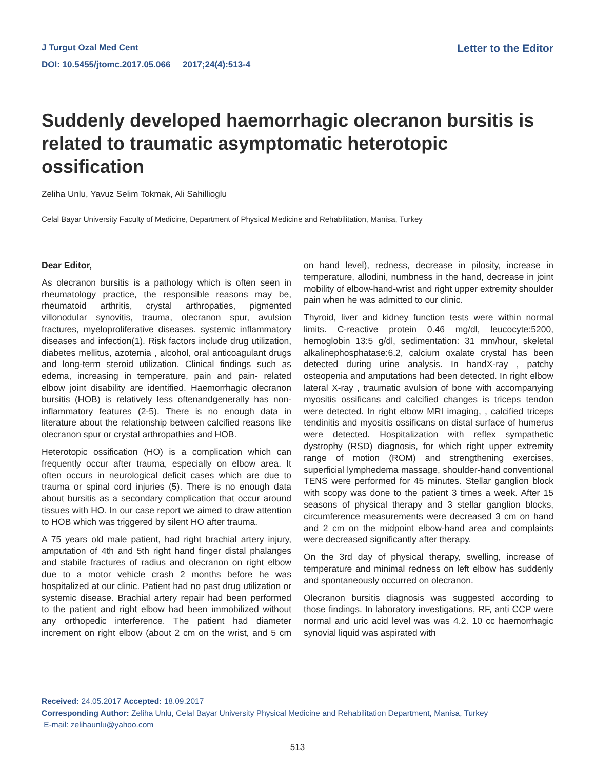J Turgut Ozal Med Cent
DOI: 10.5455/jtomc.2017.05.066 2017;24(4):513-4
Letter to the Editor
Suddenly developed haemorrhagic olecranon bursitis is related to traumatic asymptomatic heterotopic ossification
Zeliha Unlu, Yavuz Selim Tokmak, Ali Sahillioglu
Celal Bayar University Faculty of Medicine, Department of Physical Medicine and Rehabilitation, Manisa, Turkey
Dear Editor,
As olecranon bursitis is a pathology which is often seen in rheumatology practice, the responsible reasons may be, rheumatoid arthritis, crystal arthropaties, pigmented villonodular synovitis, trauma, olecranon spur, avulsion fractures, myeloproliferative diseases. systemic inflammatory diseases and infection(1). Risk factors include drug utilization, diabetes mellitus, azotemia , alcohol, oral anticoagulant drugs and long-term steroid utilization. Clinical findings such as edema, increasing in temperature, pain and pain- related elbow joint disability are identified. Haemorrhagic olecranon bursitis (HOB) is relatively less oftenandgenerally has non-inflammatory features (2-5). There is no enough data in literature about the relationship between calcified reasons like olecranon spur or crystal arthropathies and HOB.
Heterotopic ossification (HO) is a complication which can frequently occur after trauma, especially on elbow area. It often occurs in neurological deficit cases which are due to trauma or spinal cord injuries (5). There is no enough data about bursitis as a secondary complication that occur around tissues with HO. In our case report we aimed to draw attention to HOB which was triggered by silent HO after trauma.
A 75 years old male patient, had right brachial artery injury, amputation of 4th and 5th right hand finger distal phalanges and stabile fractures of radius and olecranon on right elbow due to a motor vehicle crash 2 months before he was hospitalized at our clinic. Patient had no past drug utilization or systemic disease. Brachial artery repair had been performed to the patient and right elbow had been immobilized without any orthopedic interference. The patient had diameter increment on right elbow (about 2 cm on the wrist, and 5 cm on hand level), redness, decrease in pilosity, increase in temperature, allodini, numbness in the hand, decrease in joint mobility of elbow-hand-wrist and right upper extremity shoulder pain when he was admitted to our clinic.
Thyroid, liver and kidney function tests were within normal limits. C-reactive protein 0.46 mg/dl, leucocyte:5200, hemoglobin 13:5 g/dl, sedimentation: 31 mm/hour, skeletal alkalinephosphatase:6.2, calcium oxalate crystal has been detected during urine analysis. In handX-ray , patchy osteopenia and amputations had been detected. In right elbow lateral X-ray , traumatic avulsion of bone with accompanying myositis ossificans and calcified changes is triceps tendon were detected. In right elbow MRI imaging, , calcified triceps tendinitis and myositis ossificans on distal surface of humerus were detected. Hospitalization with reflex sympathetic dystrophy (RSD) diagnosis, for which right upper extremity range of motion (ROM) and strengthening exercises, superficial lymphedema massage, shoulder-hand conventional TENS were performed for 45 minutes. Stellar ganglion block with scopy was done to the patient 3 times a week. After 15 seasons of physical therapy and 3 stellar ganglion blocks, circumference measurements were decreased 3 cm on hand and 2 cm on the midpoint elbow-hand area and complaints were decreased significantly after therapy.
On the 3rd day of physical therapy, swelling, increase of temperature and minimal redness on left elbow has suddenly and spontaneously occurred on olecranon.
Olecranon bursitis diagnosis was suggested according to those findings. In laboratory investigations, RF, anti CCP were normal and uric acid level was was 4.2. 10 cc haemorrhagic synovial liquid was aspirated with
Received: 24.05.2017 Accepted: 18.09.2017
Corresponding Author: Zeliha Unlu, Celal Bayar University Physical Medicine and Rehabilitation Department, Manisa, Turkey
E-mail: zelihaunlu@yahoo.com
513